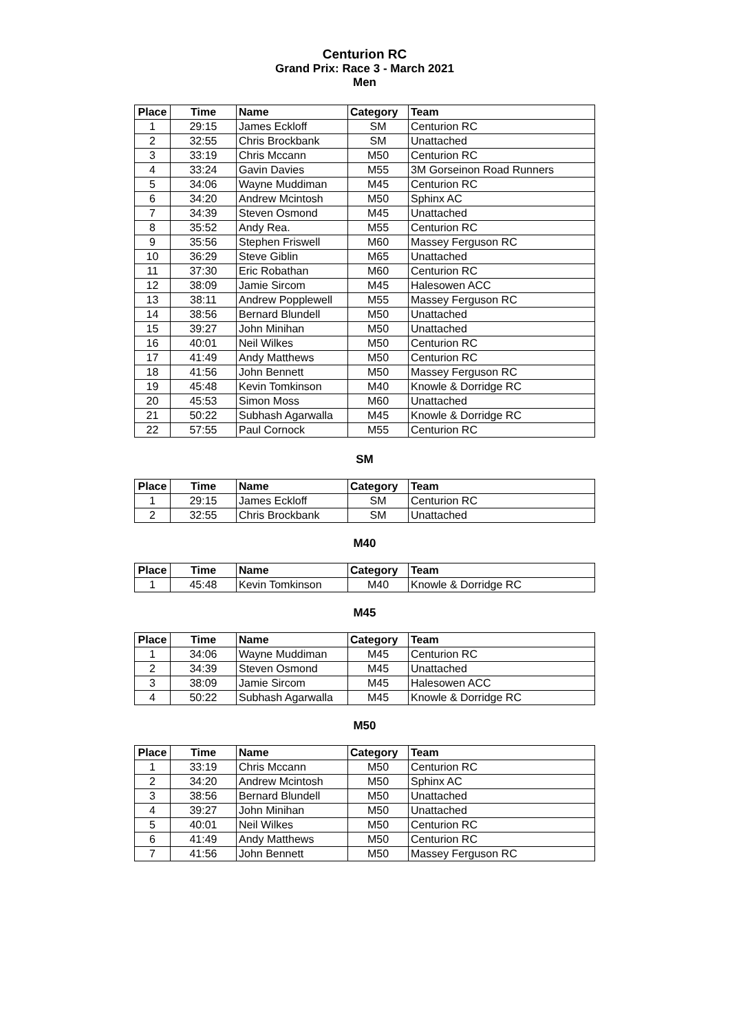Centurion RC
Grand Prix: Race 3 - March 2021
Men
| Place | Time | Name | Category | Team |
| --- | --- | --- | --- | --- |
| 1 | 29:15 | James Eckloff | SM | Centurion RC |
| 2 | 32:55 | Chris Brockbank | SM | Unattached |
| 3 | 33:19 | Chris Mccann | M50 | Centurion RC |
| 4 | 33:24 | Gavin Davies | M55 | 3M Gorseinon Road Runners |
| 5 | 34:06 | Wayne Muddiman | M45 | Centurion RC |
| 6 | 34:20 | Andrew Mcintosh | M50 | Sphinx AC |
| 7 | 34:39 | Steven Osmond | M45 | Unattached |
| 8 | 35:52 | Andy Rea. | M55 | Centurion RC |
| 9 | 35:56 | Stephen Friswell | M60 | Massey Ferguson RC |
| 10 | 36:29 | Steve Giblin | M65 | Unattached |
| 11 | 37:30 | Eric Robathan | M60 | Centurion RC |
| 12 | 38:09 | Jamie Sircom | M45 | Halesowen ACC |
| 13 | 38:11 | Andrew Popplewell | M55 | Massey Ferguson RC |
| 14 | 38:56 | Bernard Blundell | M50 | Unattached |
| 15 | 39:27 | John Minihan | M50 | Unattached |
| 16 | 40:01 | Neil Wilkes | M50 | Centurion RC |
| 17 | 41:49 | Andy Matthews | M50 | Centurion RC |
| 18 | 41:56 | John Bennett | M50 | Massey Ferguson RC |
| 19 | 45:48 | Kevin Tomkinson | M40 | Knowle & Dorridge RC |
| 20 | 45:53 | Simon Moss | M60 | Unattached |
| 21 | 50:22 | Subhash Agarwalla | M45 | Knowle & Dorridge RC |
| 22 | 57:55 | Paul Cornock | M55 | Centurion RC |
SM
| Place | Time | Name | Category | Team |
| --- | --- | --- | --- | --- |
| 1 | 29:15 | James Eckloff | SM | Centurion RC |
| 2 | 32:55 | Chris Brockbank | SM | Unattached |
M40
| Place | Time | Name | Category | Team |
| --- | --- | --- | --- | --- |
| 1 | 45:48 | Kevin Tomkinson | M40 | Knowle & Dorridge RC |
M45
| Place | Time | Name | Category | Team |
| --- | --- | --- | --- | --- |
| 1 | 34:06 | Wayne Muddiman | M45 | Centurion RC |
| 2 | 34:39 | Steven Osmond | M45 | Unattached |
| 3 | 38:09 | Jamie Sircom | M45 | Halesowen ACC |
| 4 | 50:22 | Subhash Agarwalla | M45 | Knowle & Dorridge RC |
M50
| Place | Time | Name | Category | Team |
| --- | --- | --- | --- | --- |
| 1 | 33:19 | Chris Mccann | M50 | Centurion RC |
| 2 | 34:20 | Andrew Mcintosh | M50 | Sphinx AC |
| 3 | 38:56 | Bernard Blundell | M50 | Unattached |
| 4 | 39:27 | John Minihan | M50 | Unattached |
| 5 | 40:01 | Neil Wilkes | M50 | Centurion RC |
| 6 | 41:49 | Andy Matthews | M50 | Centurion RC |
| 7 | 41:56 | John Bennett | M50 | Massey Ferguson RC |